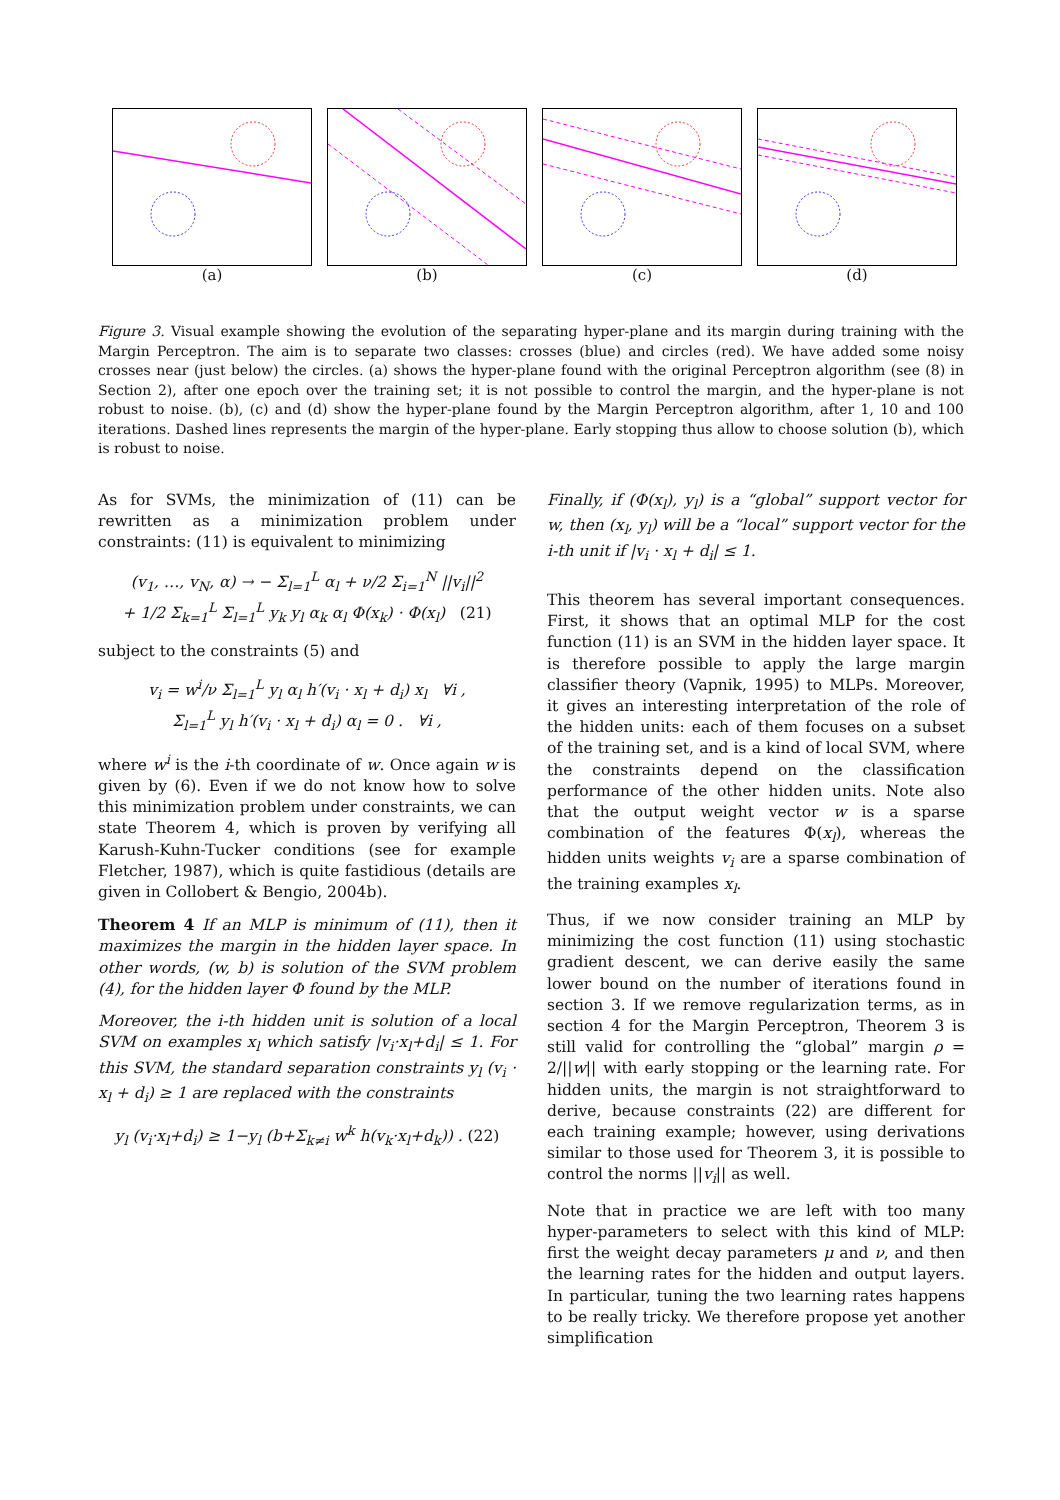(a) (b) (c) (d)
Figure 3. Visual example showing the evolution of the separating hyper-plane and its margin during training with the Margin Perceptron. The aim is to separate two classes: crosses (blue) and circles (red). We have added some noisy crosses near (just below) the circles. (a) shows the hyper-plane found with the original Perceptron algorithm (see (8) in Section 2), after one epoch over the training set; it is not possible to control the margin, and the hyper-plane is not robust to noise. (b), (c) and (d) show the hyper-plane found by the Margin Perceptron algorithm, after 1, 10 and 100 iterations. Dashed lines represents the margin of the hyper-plane. Early stopping thus allow to choose solution (b), which is robust to noise.
As for SVMs, the minimization of (11) can be rewritten as a minimization problem under constraints: (11) is equivalent to minimizing
(v<sub>1</sub>, …, v<sub>N</sub>, α) → − Σ<sub>l=1</sub><sup>L</sup> α<sub>l</sub> + ν/2 Σ<sub>i=1</sub><sup>N</sup> ||v<sub>i</sub>||<sup>2</sup>
+ 1/2 Σ<sub>k=1</sub><sup>L</sup> Σ<sub>l=1</sub><sup>L</sup> y<sub>k</sub> y<sub>l</sub> α<sub>k</sub> α<sub>l</sub> Φ(x<sub>k</sub>) · Φ(x<sub>l</sub>) (21)
subject to the constraints (5) and
v<sub>i</sub> = w<sup>i</sup>/ν Σ<sub>l=1</sub><sup>L</sup> y<sub>l</sub> α<sub>l</sub> h′(v<sub>i</sub> · x<sub>l</sub> + d<sub>i</sub>) x<sub>l</sub> ∀i ,
Σ<sub>l=1</sub><sup>L</sup> y<sub>l</sub> h′(v<sub>i</sub> · x<sub>l</sub> + d<sub>i</sub>) α<sub>l</sub> = 0 . ∀i ,
where w<sup>i</sup> is the i-th coordinate of w. Once again w is given by (6). Even if we do not know how to solve this minimization problem under constraints, we can state Theorem 4, which is proven by verifying all Karush-Kuhn-Tucker conditions (see for example Fletcher, 1987), which is quite fastidious (details are given in Collobert & Bengio, 2004b).
Theorem 4 If an MLP is minimum of (11), then it maximizes the margin in the hidden layer space. In other words, (w, b) is solution of the SVM problem (4), for the hidden layer Φ found by the MLP.
Moreover, the i-th hidden unit is solution of a local SVM on examples x<sub>l</sub> which satisfy |v<sub>i</sub>·x<sub>l</sub>+d<sub>i</sub>| ≤ 1. For this SVM, the standard separation constraints y<sub>l</sub> (v<sub>i</sub> · x<sub>l</sub> + d<sub>i</sub>) ≥ 1 are replaced with the constraints
y<sub>l</sub> (v<sub>i</sub>·x<sub>l</sub>+d<sub>i</sub>) ≥ 1−y<sub>l</sub> (b+Σ<sub>k≠i</sub> w<sup>k</sup> h(v<sub>k</sub>·x<sub>l</sub>+d<sub>k</sub>)) . (22)
Finally, if (Φ(x<sub>l</sub>), y<sub>l</sub>) is a “global” support vector for w, then (x<sub>l</sub>, y<sub>l</sub>) will be a “local” support vector for the i-th unit if |v<sub>i</sub> · x<sub>l</sub> + d<sub>i</sub>| ≤ 1.
This theorem has several important consequences. First, it shows that an optimal MLP for the cost function (11) is an SVM in the hidden layer space. It is therefore possible to apply the large margin classifier theory (Vapnik, 1995) to MLPs. Moreover, it gives an interesting interpretation of the role of the hidden units: each of them focuses on a subset of the training set, and is a kind of local SVM, where the constraints depend on the classification performance of the other hidden units. Note also that the output weight vector w is a sparse combination of the features Φ(x<sub>l</sub>), whereas the hidden units weights v<sub>i</sub> are a sparse combination of the training examples x<sub>l</sub>.
Thus, if we now consider training an MLP by minimizing the cost function (11) using stochastic gradient descent, we can derive easily the same lower bound on the number of iterations found in section 3. If we remove regularization terms, as in section 4 for the Margin Perceptron, Theorem 3 is still valid for controlling the “global” margin ρ = 2/||w|| with early stopping or the learning rate. For hidden units, the margin is not straightforward to derive, because constraints (22) are different for each training example; however, using derivations similar to those used for Theorem 3, it is possible to control the norms ||v<sub>i</sub>|| as well.
Note that in practice we are left with too many hyper-parameters to select with this kind of MLP: first the weight decay parameters μ and ν, and then the learning rates for the hidden and output layers. In particular, tuning the two learning rates happens to be really tricky. We therefore propose yet another simplification